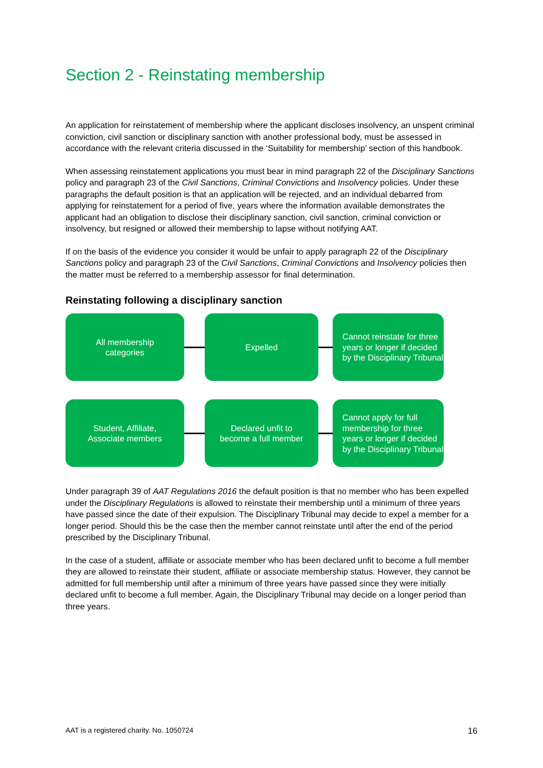Section 2 - Reinstating membership
An application for reinstatement of membership where the applicant discloses insolvency, an unspent criminal conviction, civil sanction or disciplinary sanction with another professional body, must be assessed in accordance with the relevant criteria discussed in the ‘Suitability for membership’ section of this handbook.
When assessing reinstatement applications you must bear in mind paragraph 22 of the Disciplinary Sanctions policy and paragraph 23 of the Civil Sanctions, Criminal Convictions and Insolvency policies. Under these paragraphs the default position is that an application will be rejected, and an individual debarred from applying for reinstatement for a period of five, years where the information available demonstrates the applicant had an obligation to disclose their disciplinary sanction, civil sanction, criminal conviction or insolvency, but resigned or allowed their membership to lapse without notifying AAT.
If on the basis of the evidence you consider it would be unfair to apply paragraph 22 of the Disciplinary Sanctions policy and paragraph 23 of the Civil Sanctions, Criminal Convictions and Insolvency policies then the matter must be referred to a membership assessor for final determination.
Reinstating following a disciplinary sanction
All membership
categories
Expelled
Cannot reinstate for three years or longer if decided by the Disciplinary Tribunal
Student, Affiliate,
Associate members
Declared unfit to
become a full member
Cannot apply for full membership for three years or longer if decided by the Disciplinary Tribunal
Under paragraph 39 of AAT Regulations 2016 the default position is that no member who has been expelled under the Disciplinary Regulations is allowed to reinstate their membership until a minimum of three years have passed since the date of their expulsion. The Disciplinary Tribunal may decide to expel a member for a longer period. Should this be the case then the member cannot reinstate until after the end of the period prescribed by the Disciplinary Tribunal.
In the case of a student, affiliate or associate member who has been declared unfit to become a full member they are allowed to reinstate their student, affiliate or associate membership status. However, they cannot be admitted for full membership until after a minimum of three years have passed since they were initially declared unfit to become a full member. Again, the Disciplinary Tribunal may decide on a longer period than three years.
AAT is a registered charity. No. 1050724 16